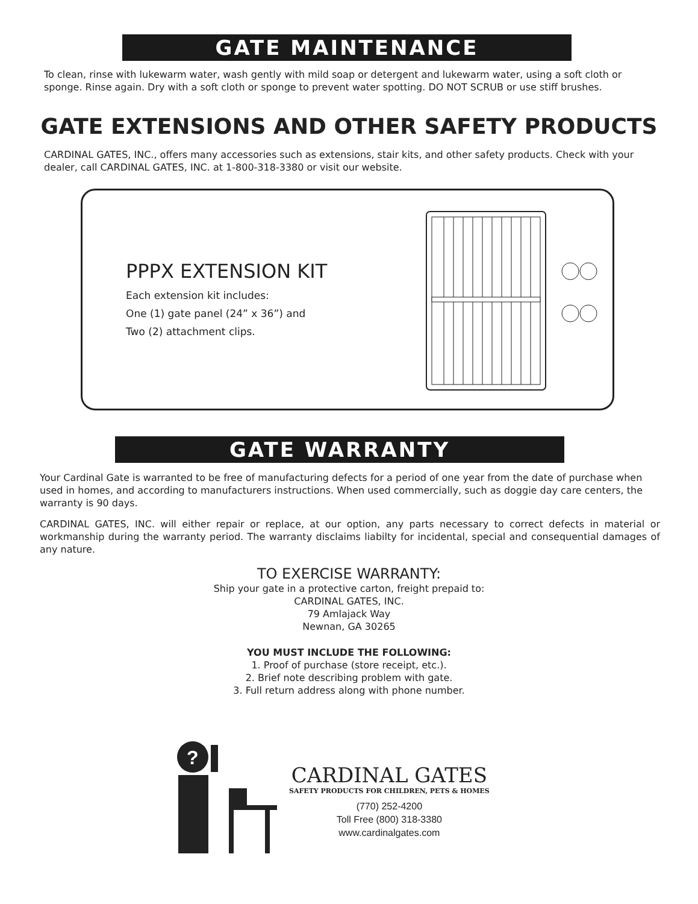GATE MAINTENANCE
To clean, rinse with lukewarm water, wash gently with mild soap or detergent and lukewarm water, using a soft cloth or sponge. Rinse again. Dry with a soft cloth or sponge to prevent water spotting. DO NOT SCRUB or use stiff brushes.
GATE EXTENSIONS AND OTHER SAFETY PRODUCTS
CARDINAL GATES, INC., offers many accessories such as extensions, stair kits, and other safety products. Check with your dealer, call CARDINAL GATES, INC. at 1-800-318-3380 or visit our website.
PPPX EXTENSION KIT
Each extension kit includes:
One (1) gate panel (24” x 36”) and
Two (2) attachment clips.
GATE WARRANTY
Your Cardinal Gate is warranted to be free of manufacturing defects for a period of one year from the date of purchase when used in homes, and according to manufacturers instructions. When used commercially, such as doggie day care centers, the warranty is 90 days.
CARDINAL GATES, INC. will either repair or replace, at our option, any parts necessary to correct defects in material or workmanship during the warranty period. The warranty disclaims liabilty for incidental, special and consequential damages of any nature.
TO EXERCISE WARRANTY:
Ship your gate in a protective carton, freight prepaid to:
CARDINAL GATES, INC.
79 Amlajack Way
Newnan, GA 30265
YOU MUST INCLUDE THE FOLLOWING:
1. Proof of purchase (store receipt, etc.).
2. Brief note describing problem with gate.
3. Full return address along with phone number.
?
CARDINAL GATES
SAFETY PRODUCTS FOR CHILDREN, PETS & HOMES
(770) 252-4200
Toll Free (800) 318-3380
www.cardinalgates.com